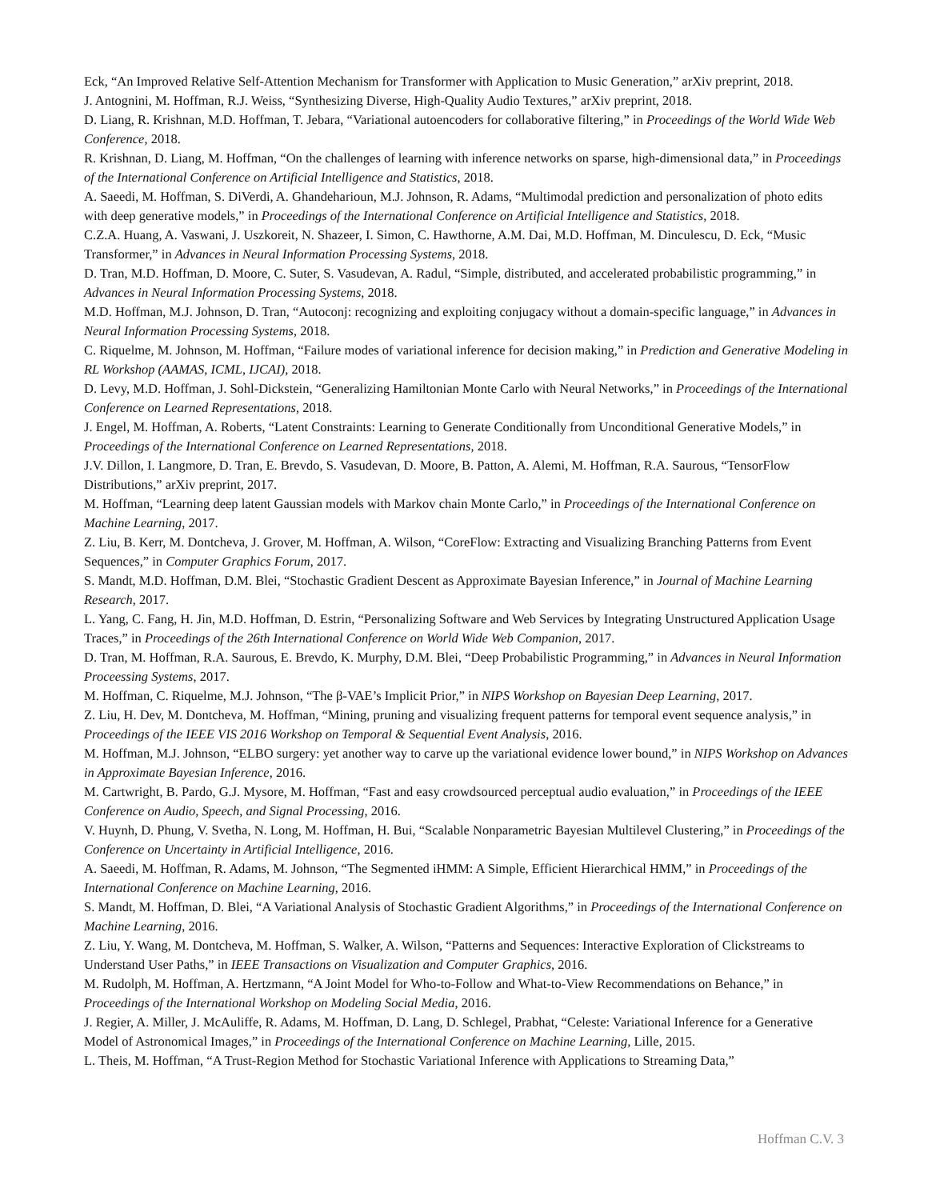Eck, “An Improved Relative Self-Attention Mechanism for Transformer with Application to Music Generation,” arXiv preprint, 2018.
J. Antognini, M. Hoffman, R.J. Weiss, “Synthesizing Diverse, High-Quality Audio Textures,” arXiv preprint, 2018.
D. Liang, R. Krishnan, M.D. Hoffman, T. Jebara, “Variational autoencoders for collaborative filtering,” in Proceedings of the World Wide Web Conference, 2018.
R. Krishnan, D. Liang, M. Hoffman, “On the challenges of learning with inference networks on sparse, high-dimensional data,” in Proceedings of the International Conference on Artificial Intelligence and Statistics, 2018.
A. Saeedi, M. Hoffman, S. DiVerdi, A. Ghandeharioun, M.J. Johnson, R. Adams, “Multimodal prediction and personalization of photo edits with deep generative models,” in Proceedings of the International Conference on Artificial Intelligence and Statistics, 2018.
C.Z.A. Huang, A. Vaswani, J. Uszkoreit, N. Shazeer, I. Simon, C. Hawthorne, A.M. Dai, M.D. Hoffman, M. Dinculescu, D. Eck, “Music Transformer,” in Advances in Neural Information Processing Systems, 2018.
D. Tran, M.D. Hoffman, D. Moore, C. Suter, S. Vasudevan, A. Radul, “Simple, distributed, and accelerated probabilistic programming,” in Advances in Neural Information Processing Systems, 2018.
M.D. Hoffman, M.J. Johnson, D. Tran, “Autoconj: recognizing and exploiting conjugacy without a domain-specific language,” in Advances in Neural Information Processing Systems, 2018.
C. Riquelme, M. Johnson, M. Hoffman, “Failure modes of variational inference for decision making,” in Prediction and Generative Modeling in RL Workshop (AAMAS, ICML, IJCAI), 2018.
D. Levy, M.D. Hoffman, J. Sohl-Dickstein, “Generalizing Hamiltonian Monte Carlo with Neural Networks,” in Proceedings of the International Conference on Learned Representations, 2018.
J. Engel, M. Hoffman, A. Roberts, “Latent Constraints: Learning to Generate Conditionally from Unconditional Generative Models,” in Proceedings of the International Conference on Learned Representations, 2018.
J.V. Dillon, I. Langmore, D. Tran, E. Brevdo, S. Vasudevan, D. Moore, B. Patton, A. Alemi, M. Hoffman, R.A. Saurous, “TensorFlow Distributions,” arXiv preprint, 2017.
M. Hoffman, “Learning deep latent Gaussian models with Markov chain Monte Carlo,” in Proceedings of the International Conference on Machine Learning, 2017.
Z. Liu, B. Kerr, M. Dontcheva, J. Grover, M. Hoffman, A. Wilson, “CoreFlow: Extracting and Visualizing Branching Patterns from Event Sequences,” in Computer Graphics Forum, 2017.
S. Mandt, M.D. Hoffman, D.M. Blei, “Stochastic Gradient Descent as Approximate Bayesian Inference,” in Journal of Machine Learning Research, 2017.
L. Yang, C. Fang, H. Jin, M.D. Hoffman, D. Estrin, “Personalizing Software and Web Services by Integrating Unstructured Application Usage Traces,” in Proceedings of the 26th International Conference on World Wide Web Companion, 2017.
D. Tran, M. Hoffman, R.A. Saurous, E. Brevdo, K. Murphy, D.M. Blei, “Deep Probabilistic Programming,” in Advances in Neural Information Proceessing Systems, 2017.
M. Hoffman, C. Riquelme, M.J. Johnson, “The β-VAE’s Implicit Prior,” in NIPS Workshop on Bayesian Deep Learning, 2017.
Z. Liu, H. Dev, M. Dontcheva, M. Hoffman, “Mining, pruning and visualizing frequent patterns for temporal event sequence analysis,” in Proceedings of the IEEE VIS 2016 Workshop on Temporal & Sequential Event Analysis, 2016.
M. Hoffman, M.J. Johnson, “ELBO surgery: yet another way to carve up the variational evidence lower bound,” in NIPS Workshop on Advances in Approximate Bayesian Inference, 2016.
M. Cartwright, B. Pardo, G.J. Mysore, M. Hoffman, “Fast and easy crowdsourced perceptual audio evaluation,” in Proceedings of the IEEE Conference on Audio, Speech, and Signal Processing, 2016.
V. Huynh, D. Phung, V. Svetha, N. Long, M. Hoffman, H. Bui, “Scalable Nonparametric Bayesian Multilevel Clustering,” in Proceedings of the Conference on Uncertainty in Artificial Intelligence, 2016.
A. Saeedi, M. Hoffman, R. Adams, M. Johnson, “The Segmented iHMM: A Simple, Efficient Hierarchical HMM,” in Proceedings of the International Conference on Machine Learning, 2016.
S. Mandt, M. Hoffman, D. Blei, “A Variational Analysis of Stochastic Gradient Algorithms,” in Proceedings of the International Conference on Machine Learning, 2016.
Z. Liu, Y. Wang, M. Dontcheva, M. Hoffman, S. Walker, A. Wilson, “Patterns and Sequences: Interactive Exploration of Clickstreams to Understand User Paths,” in IEEE Transactions on Visualization and Computer Graphics, 2016.
M. Rudolph, M. Hoffman, A. Hertzmann, “A Joint Model for Who-to-Follow and What-to-View Recommendations on Behance,” in Proceedings of the International Workshop on Modeling Social Media, 2016.
J. Regier, A. Miller, J. McAuliffe, R. Adams, M. Hoffman, D. Lang, D. Schlegel, Prabhat, “Celeste: Variational Inference for a Generative Model of Astronomical Images,” in Proceedings of the International Conference on Machine Learning, Lille, 2015.
L. Theis, M. Hoffman, “A Trust-Region Method for Stochastic Variational Inference with Applications to Streaming Data,”
Hoffman C.V. 3